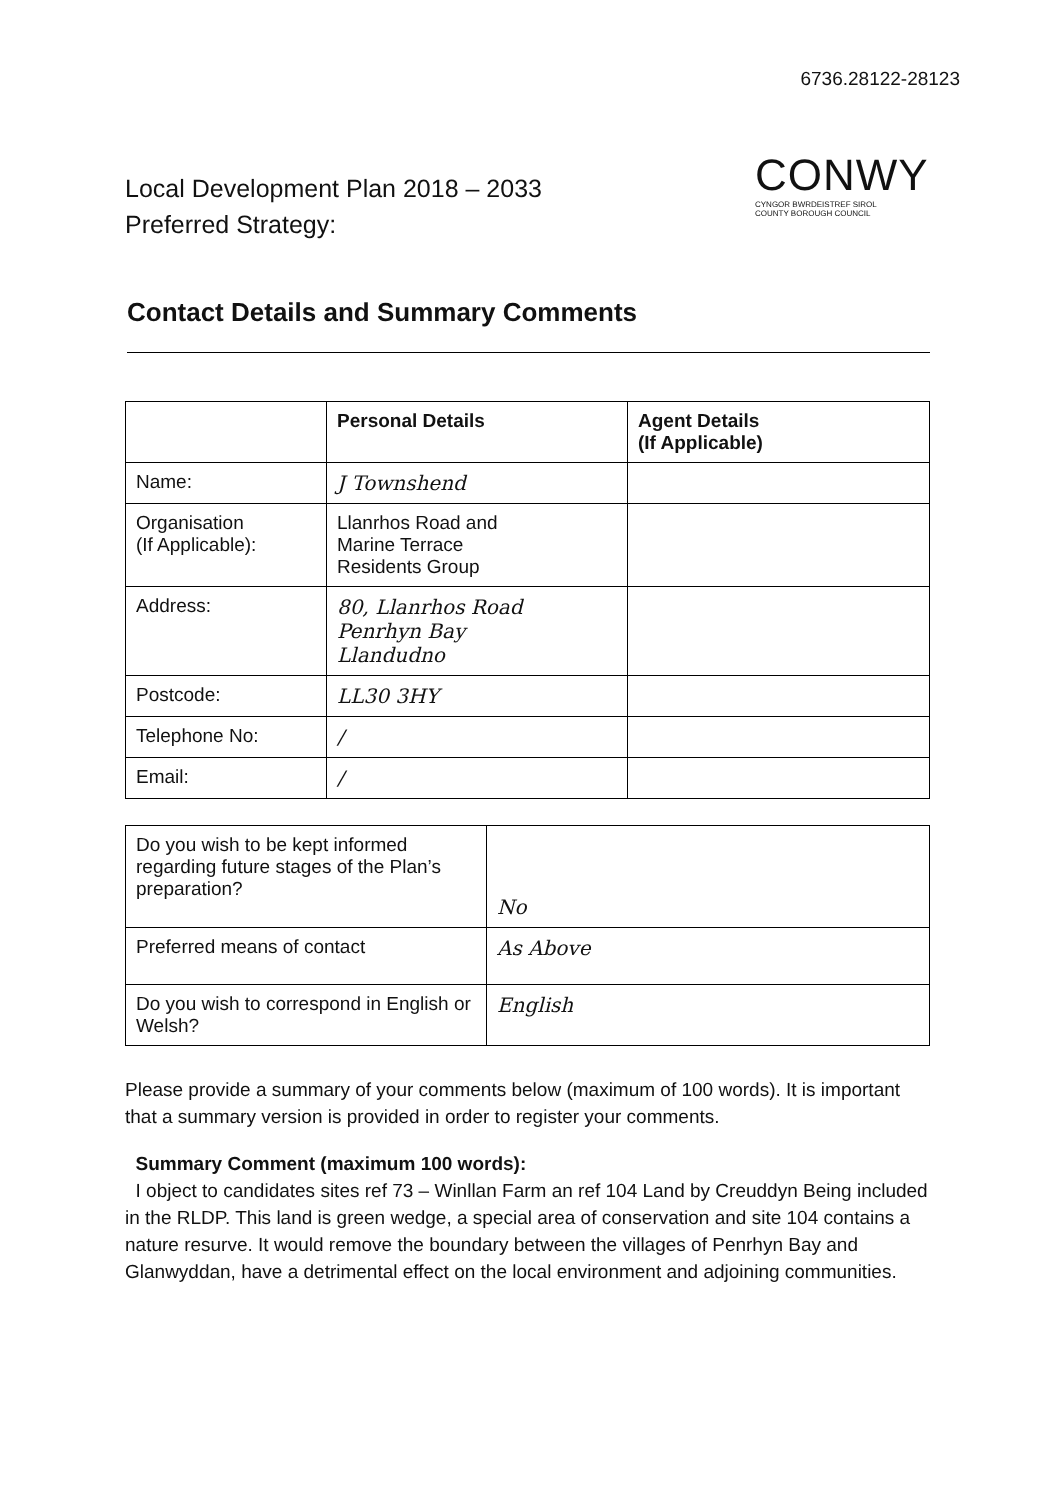6736.28122-28123
Local Development Plan 2018 – 2033
Preferred Strategy:
CONWY
CYNGOR BWRDEISTREF SIROL
COUNTY BOROUGH COUNCIL
Contact Details and Summary Comments
| | Personal Details | Agent Details (If Applicable) |
| --- | --- | --- |
| Name: | J Townshend | |
| Organisation (If Applicable): | Llanrhos Road and Marine Terrace Residents Group | |
| Address: | 80, Llanrhos Road Penrhyn Bay Llandudno | |
| Postcode: | LL30 3HY | |
| Telephone No: | / | |
| Email: | / | |
| Do you wish to be kept informed regarding future stages of the Plan’s preparation? | No |
| Preferred means of contact | As Above |
| Do you wish to correspond in English or Welsh? | English |
Please provide a summary of your comments below (maximum of 100 words). It is important that a summary version is provided in order to register your comments.
Summary Comment (maximum 100 words):
I object to candidates sites ref 73 – Winllan Farm an ref 104 Land by Creuddyn Being included in the RLDP. This land is green wedge, a special area of conservation and site 104 contains a nature resurve. It would remove the boundary between the villages of Penrhyn Bay and Glanwyddan, have a detrimental effect on the local environment and adjoining communities.